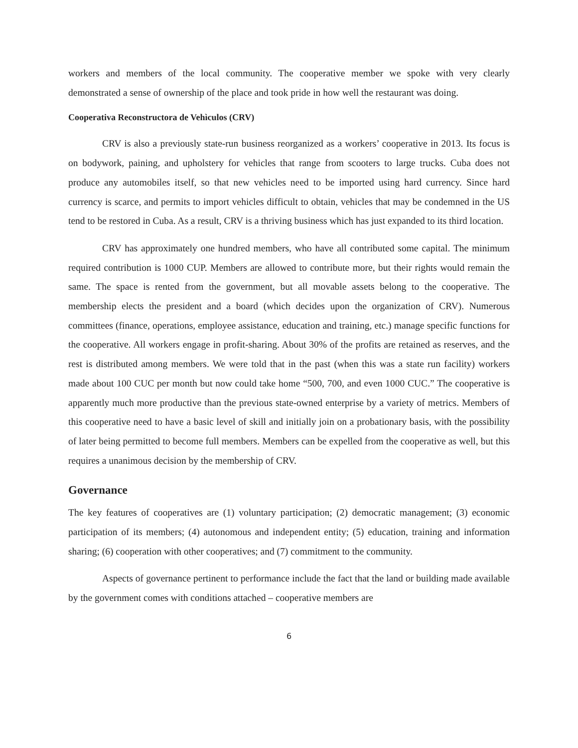workers and members of the local community. The cooperative member we spoke with very clearly demonstrated a sense of ownership of the place and took pride in how well the restaurant was doing.
Cooperativa Reconstructora de Vehìculos (CRV)
CRV is also a previously state-run business reorganized as a workers’ cooperative in 2013. Its focus is on bodywork, paining, and upholstery for vehicles that range from scooters to large trucks. Cuba does not produce any automobiles itself, so that new vehicles need to be imported using hard currency. Since hard currency is scarce, and permits to import vehicles difficult to obtain, vehicles that may be condemned in the US tend to be restored in Cuba. As a result, CRV is a thriving business which has just expanded to its third location.
CRV has approximately one hundred members, who have all contributed some capital. The minimum required contribution is 1000 CUP. Members are allowed to contribute more, but their rights would remain the same. The space is rented from the government, but all movable assets belong to the cooperative. The membership elects the president and a board (which decides upon the organization of CRV). Numerous committees (finance, operations, employee assistance, education and training, etc.) manage specific functions for the cooperative. All workers engage in profit-sharing. About 30% of the profits are retained as reserves, and the rest is distributed among members. We were told that in the past (when this was a state run facility) workers made about 100 CUC per month but now could take home “500, 700, and even 1000 CUC.” The cooperative is apparently much more productive than the previous state-owned enterprise by a variety of metrics. Members of this cooperative need to have a basic level of skill and initially join on a probationary basis, with the possibility of later being permitted to become full members. Members can be expelled from the cooperative as well, but this requires a unanimous decision by the membership of CRV.
Governance
The key features of cooperatives are (1) voluntary participation; (2) democratic management; (3) economic participation of its members; (4) autonomous and independent entity; (5) education, training and information sharing; (6) cooperation with other cooperatives; and (7) commitment to the community.
Aspects of governance pertinent to performance include the fact that the land or building made available by the government comes with conditions attached – cooperative members are
6